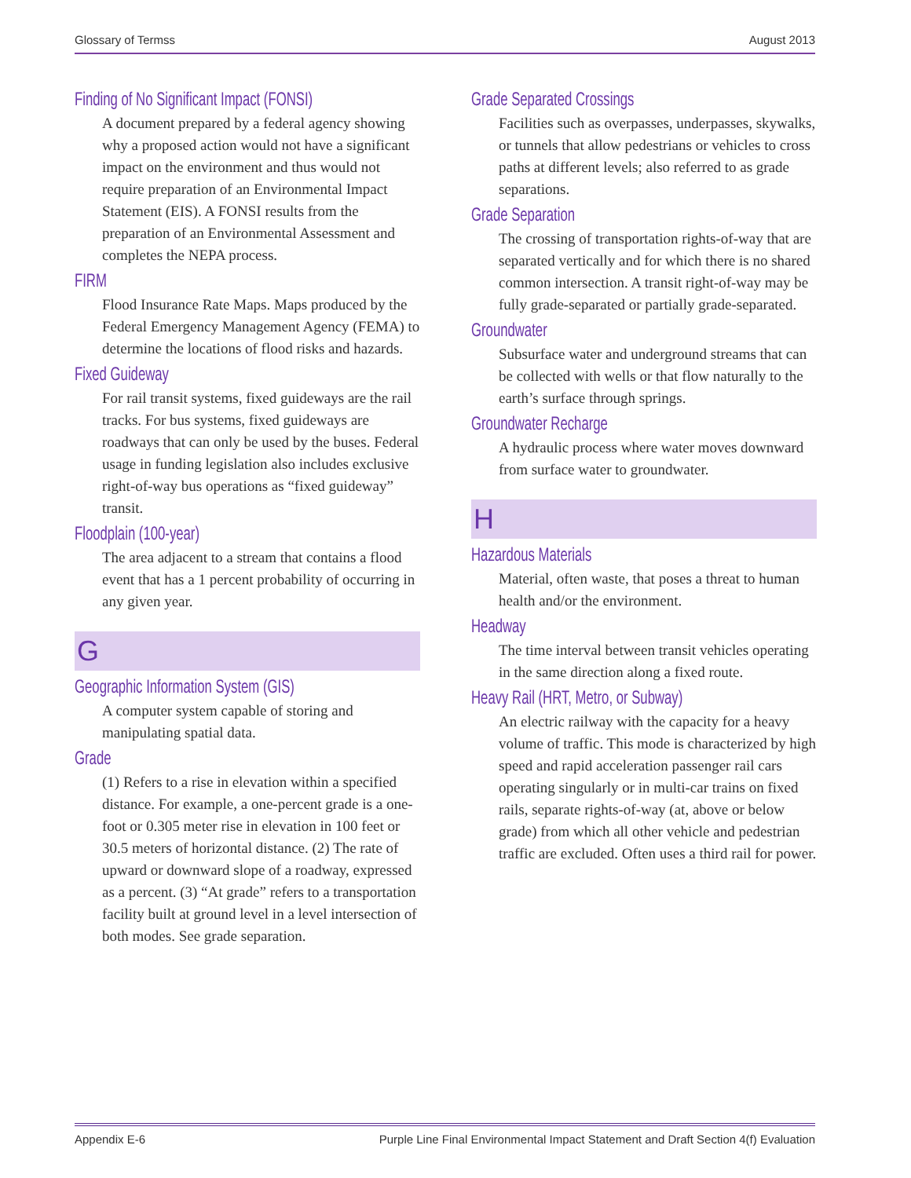Glossary of Termss August 2013
Finding of No Significant Impact (FONSI)
A document prepared by a federal agency showing why a proposed action would not have a significant impact on the environment and thus would not require preparation of an Environmental Impact Statement (EIS). A FONSI results from the preparation of an Environmental Assessment and completes the NEPA process.
FIRM
Flood Insurance Rate Maps. Maps produced by the Federal Emergency Management Agency (FEMA) to determine the locations of flood risks and hazards.
Fixed Guideway
For rail transit systems, fixed guideways are the rail tracks. For bus systems, fixed guideways are roadways that can only be used by the buses. Federal usage in funding legislation also includes exclusive right-of-way bus operations as “fixed guideway” transit.
Floodplain (100-year)
The area adjacent to a stream that contains a flood event that has a 1 percent probability of occurring in any given year.
G
Geographic Information System (GIS)
A computer system capable of storing and manipulating spatial data.
Grade
(1) Refers to a rise in elevation within a specified distance. For example, a one-percent grade is a one-foot or 0.305 meter rise in elevation in 100 feet or 30.5 meters of horizontal distance. (2) The rate of upward or downward slope of a roadway, expressed as a percent. (3) “At grade” refers to a transportation facility built at ground level in a level intersection of both modes. See grade separation.
Grade Separated Crossings
Facilities such as overpasses, underpasses, skywalks, or tunnels that allow pedestrians or vehicles to cross paths at different levels; also referred to as grade separations.
Grade Separation
The crossing of transportation rights-of-way that are separated vertically and for which there is no shared common intersection. A transit right-of-way may be fully grade-separated or partially grade-separated.
Groundwater
Subsurface water and underground streams that can be collected with wells or that flow naturally to the earth’s surface through springs.
Groundwater Recharge
A hydraulic process where water moves downward from surface water to groundwater.
H
Hazardous Materials
Material, often waste, that poses a threat to human health and/or the environment.
Headway
The time interval between transit vehicles operating in the same direction along a fixed route.
Heavy Rail (HRT, Metro, or Subway)
An electric railway with the capacity for a heavy volume of traffic. This mode is characterized by high speed and rapid acceleration passenger rail cars operating singularly or in multi-car trains on fixed rails, separate rights-of-way (at, above or below grade) from which all other vehicle and pedestrian traffic are excluded. Often uses a third rail for power.
Appendix E-6 Purple Line Final Environmental Impact Statement and Draft Section 4(f) Evaluation